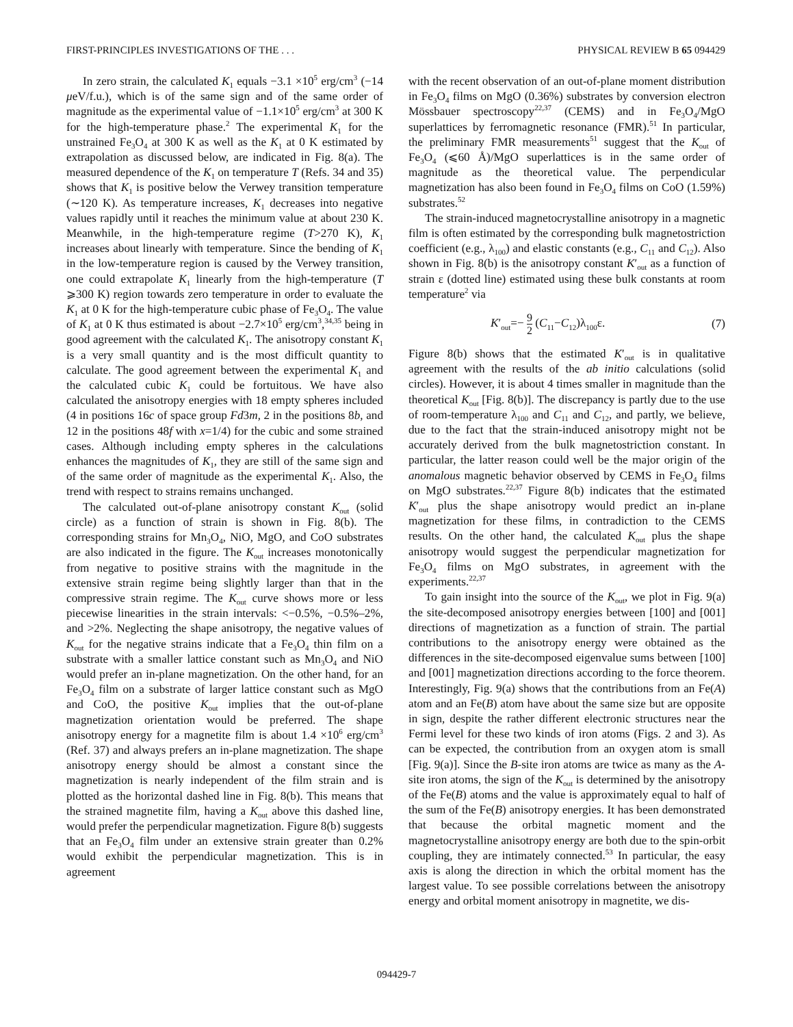FIRST-PRINCIPLES INVESTIGATIONS OF THE . . . PHYSICAL REVIEW B 65 094429
In zero strain, the calculated K<sub>1</sub> equals −3.1 ×10<sup>5</sup> erg/cm<sup>3</sup> (−14 μeV/f.u.), which is of the same sign and of the same order of magnitude as the experimental value of −1.1×10<sup>5</sup> erg/cm<sup>3</sup> at 300 K for the high-temperature phase.<sup>2</sup> The experimental K<sub>1</sub> for the unstrained Fe<sub>3</sub>O<sub>4</sub> at 300 K as well as the K<sub>1</sub> at 0 K estimated by extrapolation as discussed below, are indicated in Fig. 8(a). The measured dependence of the K<sub>1</sub> on temperature T (Refs. 34 and 35) shows that K<sub>1</sub> is positive below the Verwey transition temperature (∼120 K). As temperature increases, K<sub>1</sub> decreases into negative values rapidly until it reaches the minimum value at about 230 K. Meanwhile, in the high-temperature regime (T>270 K), K<sub>1</sub> increases about linearly with temperature. Since the bending of K<sub>1</sub> in the low-temperature region is caused by the Verwey transition, one could extrapolate K<sub>1</sub> linearly from the high-temperature (T ⩾300 K) region towards zero temperature in order to evaluate the K<sub>1</sub> at 0 K for the high-temperature cubic phase of Fe<sub>3</sub>O<sub>4</sub>. The value of K<sub>1</sub> at 0 K thus estimated is about −2.7×10<sup>5</sup> erg/cm<sup>3</sup>,<sup>34,35</sup> being in good agreement with the calculated K<sub>1</sub>. The anisotropy constant K<sub>1</sub> is a very small quantity and is the most difficult quantity to calculate. The good agreement between the experimental K<sub>1</sub> and the calculated cubic K<sub>1</sub> could be fortuitous. We have also calculated the anisotropy energies with 18 empty spheres included (4 in positions 16c of space group Fd3m, 2 in the positions 8b, and 12 in the positions 48f with x=1/4) for the cubic and some strained cases. Although including empty spheres in the calculations enhances the magnitudes of K<sub>1</sub>, they are still of the same sign and of the same order of magnitude as the experimental K<sub>1</sub>. Also, the trend with respect to strains remains unchanged.
The calculated out-of-plane anisotropy constant K<sub>out</sub> (solid circle) as a function of strain is shown in Fig. 8(b). The corresponding strains for Mn<sub>3</sub>O<sub>4</sub>, NiO, MgO, and CoO substrates are also indicated in the figure. The K<sub>out</sub> increases monotonically from negative to positive strains with the magnitude in the extensive strain regime being slightly larger than that in the compressive strain regime. The K<sub>out</sub> curve shows more or less piecewise linearities in the strain intervals: <−0.5%, −0.5%–2%, and >2%. Neglecting the shape anisotropy, the negative values of K<sub>out</sub> for the negative strains indicate that a Fe<sub>3</sub>O<sub>4</sub> thin film on a substrate with a smaller lattice constant such as Mn<sub>3</sub>O<sub>4</sub> and NiO would prefer an in-plane magnetization. On the other hand, for an Fe<sub>3</sub>O<sub>4</sub> film on a substrate of larger lattice constant such as MgO and CoO, the positive K<sub>out</sub> implies that the out-of-plane magnetization orientation would be preferred. The shape anisotropy energy for a magnetite film is about 1.4 ×10<sup>6</sup> erg/cm<sup>3</sup> (Ref. 37) and always prefers an in-plane magnetization. The shape anisotropy energy should be almost a constant since the magnetization is nearly independent of the film strain and is plotted as the horizontal dashed line in Fig. 8(b). This means that the strained magnetite film, having a K<sub>out</sub> above this dashed line, would prefer the perpendicular magnetization. Figure 8(b) suggests that an Fe<sub>3</sub>O<sub>4</sub> film under an extensive strain greater than 0.2% would exhibit the perpendicular magnetization. This is in agreement
with the recent observation of an out-of-plane moment distribution in Fe<sub>3</sub>O<sub>4</sub> films on MgO (0.36%) substrates by conversion electron Mössbauer spectroscopy<sup>22,37</sup> (CEMS) and in Fe<sub>3</sub>O<sub>4</sub>/MgO superlattices by ferromagnetic resonance (FMR).<sup>51</sup> In particular, the preliminary FMR measurements<sup>51</sup> suggest that the K<sub>out</sub> of Fe<sub>3</sub>O<sub>4</sub> (⩽60 Å)/MgO superlattices is in the same order of magnitude as the theoretical value. The perpendicular magnetization has also been found in Fe<sub>3</sub>O<sub>4</sub> films on CoO (1.59%) substrates.<sup>52</sup>
The strain-induced magnetocrystalline anisotropy in a magnetic film is often estimated by the corresponding bulk magnetostriction coefficient (e.g., λ<sub>100</sub>) and elastic constants (e.g., C<sub>11</sub> and C<sub>12</sub>). Also shown in Fig. 8(b) is the anisotropy constant K′<sub>out</sub> as a function of strain ε (dotted line) estimated using these bulk constants at room temperature<sup>2</sup> via
K′<sub>out</sub>=− 9 2 (C<sub>11</sub>−C<sub>12</sub>)λ<sub>100</sub>ε. (7)
Figure 8(b) shows that the estimated K′<sub>out</sub> is in qualitative agreement with the results of the ab initio calculations (solid circles). However, it is about 4 times smaller in magnitude than the theoretical K<sub>out</sub> [Fig. 8(b)]. The discrepancy is partly due to the use of room-temperature λ<sub>100</sub> and C<sub>11</sub> and C<sub>12</sub>, and partly, we believe, due to the fact that the strain-induced anisotropy might not be accurately derived from the bulk magnetostriction constant. In particular, the latter reason could well be the major origin of the anomalous magnetic behavior observed by CEMS in Fe<sub>3</sub>O<sub>4</sub> films on MgO substrates.<sup>22,37</sup> Figure 8(b) indicates that the estimated K′<sub>out</sub> plus the shape anisotropy would predict an in-plane magnetization for these films, in contradiction to the CEMS results. On the other hand, the calculated K<sub>out</sub> plus the shape anisotropy would suggest the perpendicular magnetization for Fe<sub>3</sub>O<sub>4</sub> films on MgO substrates, in agreement with the experiments.<sup>22,37</sup>
To gain insight into the source of the K<sub>out</sub>, we plot in Fig. 9(a) the site-decomposed anisotropy energies between [100] and [001] directions of magnetization as a function of strain. The partial contributions to the anisotropy energy were obtained as the differences in the site-decomposed eigenvalue sums between [100] and [001] magnetization directions according to the force theorem. Interestingly, Fig. 9(a) shows that the contributions from an Fe(A) atom and an Fe(B) atom have about the same size but are opposite in sign, despite the rather different electronic structures near the Fermi level for these two kinds of iron atoms (Figs. 2 and 3). As can be expected, the contribution from an oxygen atom is small [Fig. 9(a)]. Since the B-site iron atoms are twice as many as the A-site iron atoms, the sign of the K<sub>out</sub> is determined by the anisotropy of the Fe(B) atoms and the value is approximately equal to half of the sum of the Fe(B) anisotropy energies. It has been demonstrated that because the orbital magnetic moment and the magnetocrystalline anisotropy energy are both due to the spin-orbit coupling, they are intimately connected.<sup>53</sup> In particular, the easy axis is along the direction in which the orbital moment has the largest value. To see possible correlations between the anisotropy energy and orbital moment anisotropy in magnetite, we dis-
094429-7